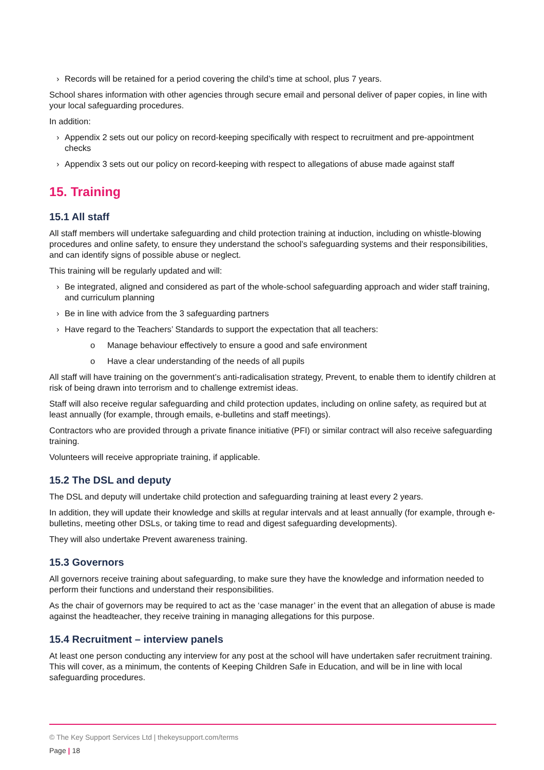› Records will be retained for a period covering the child’s time at school, plus 7 years.
School shares information with other agencies through secure email and personal deliver of paper copies, in line with your local safeguarding procedures.
In addition:
› Appendix 2 sets out our policy on record-keeping specifically with respect to recruitment and pre-appointment checks
› Appendix 3 sets out our policy on record-keeping with respect to allegations of abuse made against staff
15. Training
15.1 All staff
All staff members will undertake safeguarding and child protection training at induction, including on whistle-blowing procedures and online safety, to ensure they understand the school’s safeguarding systems and their responsibilities, and can identify signs of possible abuse or neglect.
This training will be regularly updated and will:
› Be integrated, aligned and considered as part of the whole-school safeguarding approach and wider staff training, and curriculum planning
› Be in line with advice from the 3 safeguarding partners
› Have regard to the Teachers’ Standards to support the expectation that all teachers:
o Manage behaviour effectively to ensure a good and safe environment
o Have a clear understanding of the needs of all pupils
All staff will have training on the government’s anti-radicalisation strategy, Prevent, to enable them to identify children at risk of being drawn into terrorism and to challenge extremist ideas.
Staff will also receive regular safeguarding and child protection updates, including on online safety, as required but at least annually (for example, through emails, e-bulletins and staff meetings).
Contractors who are provided through a private finance initiative (PFI) or similar contract will also receive safeguarding training.
Volunteers will receive appropriate training, if applicable.
15.2 The DSL and deputy
The DSL and deputy will undertake child protection and safeguarding training at least every 2 years.
In addition, they will update their knowledge and skills at regular intervals and at least annually (for example, through e-bulletins, meeting other DSLs, or taking time to read and digest safeguarding developments).
They will also undertake Prevent awareness training.
15.3 Governors
All governors receive training about safeguarding, to make sure they have the knowledge and information needed to perform their functions and understand their responsibilities.
As the chair of governors may be required to act as the ‘case manager’ in the event that an allegation of abuse is made against the headteacher, they receive training in managing allegations for this purpose.
15.4 Recruitment – interview panels
At least one person conducting any interview for any post at the school will have undertaken safer recruitment training. This will cover, as a minimum, the contents of Keeping Children Safe in Education, and will be in line with local safeguarding procedures.
© The Key Support Services Ltd | thekeysupport.com/terms
Page | 18